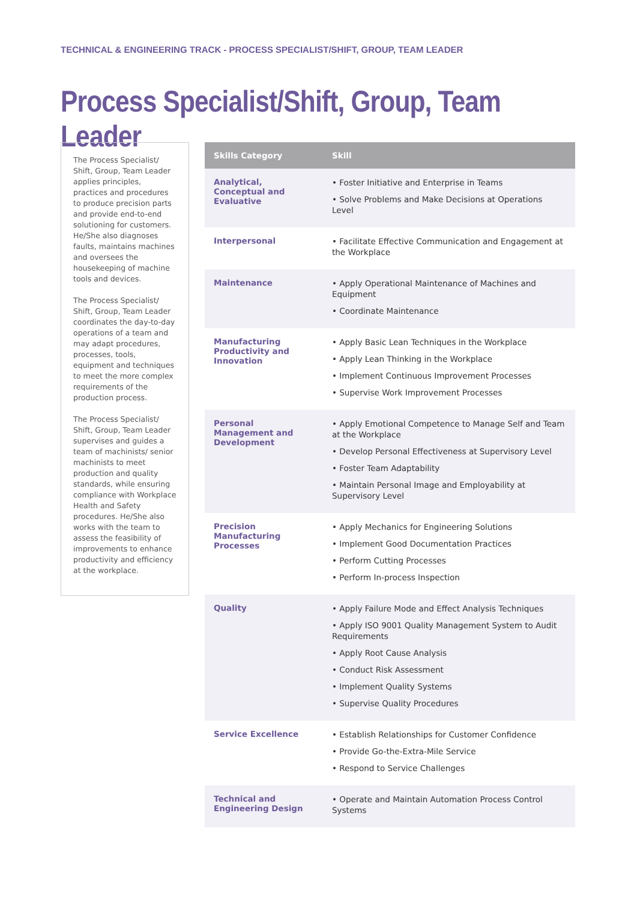TECHNICAL & ENGINEERING TRACK - PROCESS SPECIALIST/SHIFT, GROUP, TEAM LEADER
Process Specialist/Shift, Group, Team Leader
The Process Specialist/ Shift, Group, Team Leader applies principles, practices and procedures to produce precision parts and provide end-to-end solutioning for customers. He/She also diagnoses faults, maintains machines and oversees the housekeeping of machine tools and devices.
The Process Specialist/ Shift, Group, Team Leader coordinates the day-to-day operations of a team and may adapt procedures, processes, tools, equipment and techniques to meet the more complex requirements of the production process.
The Process Specialist/ Shift, Group, Team Leader supervises and guides a team of machinists/ senior machinists to meet production and quality standards, while ensuring compliance with Workplace Health and Safety procedures. He/She also works with the team to assess the feasibility of improvements to enhance productivity and efficiency at the workplace.
| Skills Category | Skill |
| --- | --- |
| Analytical, Conceptual and Evaluative | • Foster Initiative and Enterprise in Teams • Solve Problems and Make Decisions at Operations Level |
| Interpersonal | • Facilitate Effective Communication and Engagement at the Workplace |
| Maintenance | • Apply Operational Maintenance of Machines and Equipment • Coordinate Maintenance |
| Manufacturing Productivity and Innovation | • Apply Basic Lean Techniques in the Workplace • Apply Lean Thinking in the Workplace • Implement Continuous Improvement Processes • Supervise Work Improvement Processes |
| Personal Management and Development | • Apply Emotional Competence to Manage Self and Team at the Workplace • Develop Personal Effectiveness at Supervisory Level • Foster Team Adaptability • Maintain Personal Image and Employability at Supervisory Level |
| Precision Manufacturing Processes | • Apply Mechanics for Engineering Solutions • Implement Good Documentation Practices • Perform Cutting Processes • Perform In-process Inspection |
| Quality | • Apply Failure Mode and Effect Analysis Techniques • Apply ISO 9001 Quality Management System to Audit Requirements • Apply Root Cause Analysis • Conduct Risk Assessment • Implement Quality Systems • Supervise Quality Procedures |
| Service Excellence | • Establish Relationships for Customer Confidence • Provide Go-the-Extra-Mile Service • Respond to Service Challenges |
| Technical and Engineering Design | • Operate and Maintain Automation Process Control Systems |